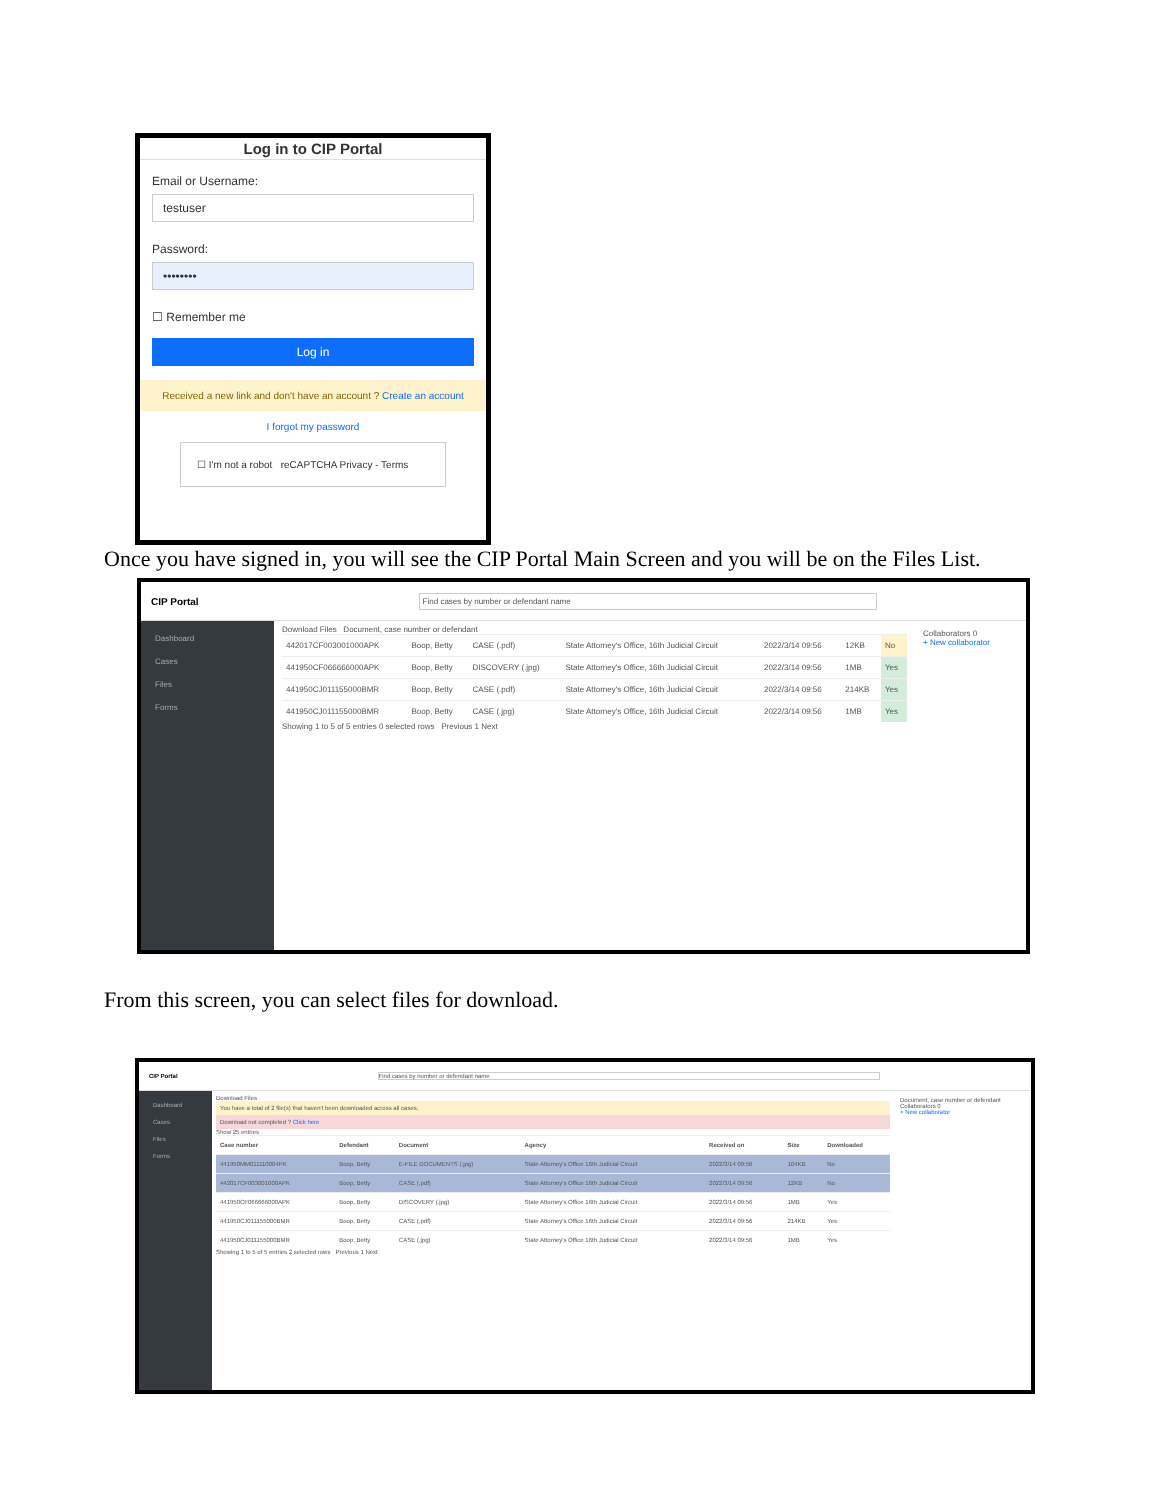Log in to CIP Portal
Email or Username:
testuser
Password:
••••••••
☐ Remember me
Log in
Received a new link and don't have an account ? Create an account
I forgot my password
☐ I'm not a robot reCAPTCHA Privacy - Terms
Once you have signed in, you will see the CIP Portal Main Screen and you will be on the Files List.
CIP Portal Find cases by number or defendant name
Dashboard
Cases
Files
Forms
Download Files Document, case number or defendant
| 442017CF003001000APK | Boop, Betty | CASE (.pdf) | State Attorney's Office, 16th Judicial Circuit | 2022/3/14 09:56 | 12KB | No |
| 441950CF066666000APK | Boop, Betty | DISCOVERY (.jpg) | State Attorney's Office, 16th Judicial Circuit | 2022/3/14 09:56 | 1MB | Yes |
| 441950CJ011155000BMR | Boop, Betty | CASE (.pdf) | State Attorney's Office, 16th Judicial Circuit | 2022/3/14 09:56 | 214KB | Yes |
| 441950CJ011155000BMR | Boop, Betty | CASE (.jpg) | State Attorney's Office, 16th Judicial Circuit | 2022/3/14 09:56 | 1MB | Yes |
Showing 1 to 5 of 5 entries 0 selected rows Previous 1 Next
Collaborators 0
+ New collaborator
From this screen, you can select files for download.
CIP Portal Find cases by number or defendant name
Dashboard
Cases
Files
Forms
Download Files
You have a total of 2 file(s) that haven't been downloaded across all cases.
Download not completed ? Click here
Show 25 entries
| Case number | Defendant | Document | Agency | Received on | Size | Downloaded |
| --- | --- | --- | --- | --- | --- | --- |
| 441950MM011110004PK | Boop, Betty | E-FILE DOCUMENTS (.jpg) | State Attorney's Office 16th Judicial Circuit | 2022/3/14 09:56 | 104KB | No |
| 442017CF003001000APK | Boop, Betty | CASE (.pdf) | State Attorney's Office 16th Judicial Circuit | 2022/3/14 09:56 | 12KB | No |
| 441950CF066666000APK | Boop, Betty | DISCOVERY (.jpg) | State Attorney's Office 16th Judicial Circuit | 2022/3/14 09:56 | 1MB | Yes |
| 441950CJ011155000BMR | Boop, Betty | CASE (.pdf) | State Attorney's Office 16th Judicial Circuit | 2022/3/14 09:56 | 214KB | Yes |
| 441950CJ011155000BMR | Boop, Betty | CASE (.jpg) | State Attorney's Office 16th Judicial Circuit | 2022/3/14 09:56 | 1MB | Yes |
Showing 1 to 5 of 5 entries 2 selected rows Previous 1 Next
Document, case number or defendant
Collaborators 0
+ New collaborator